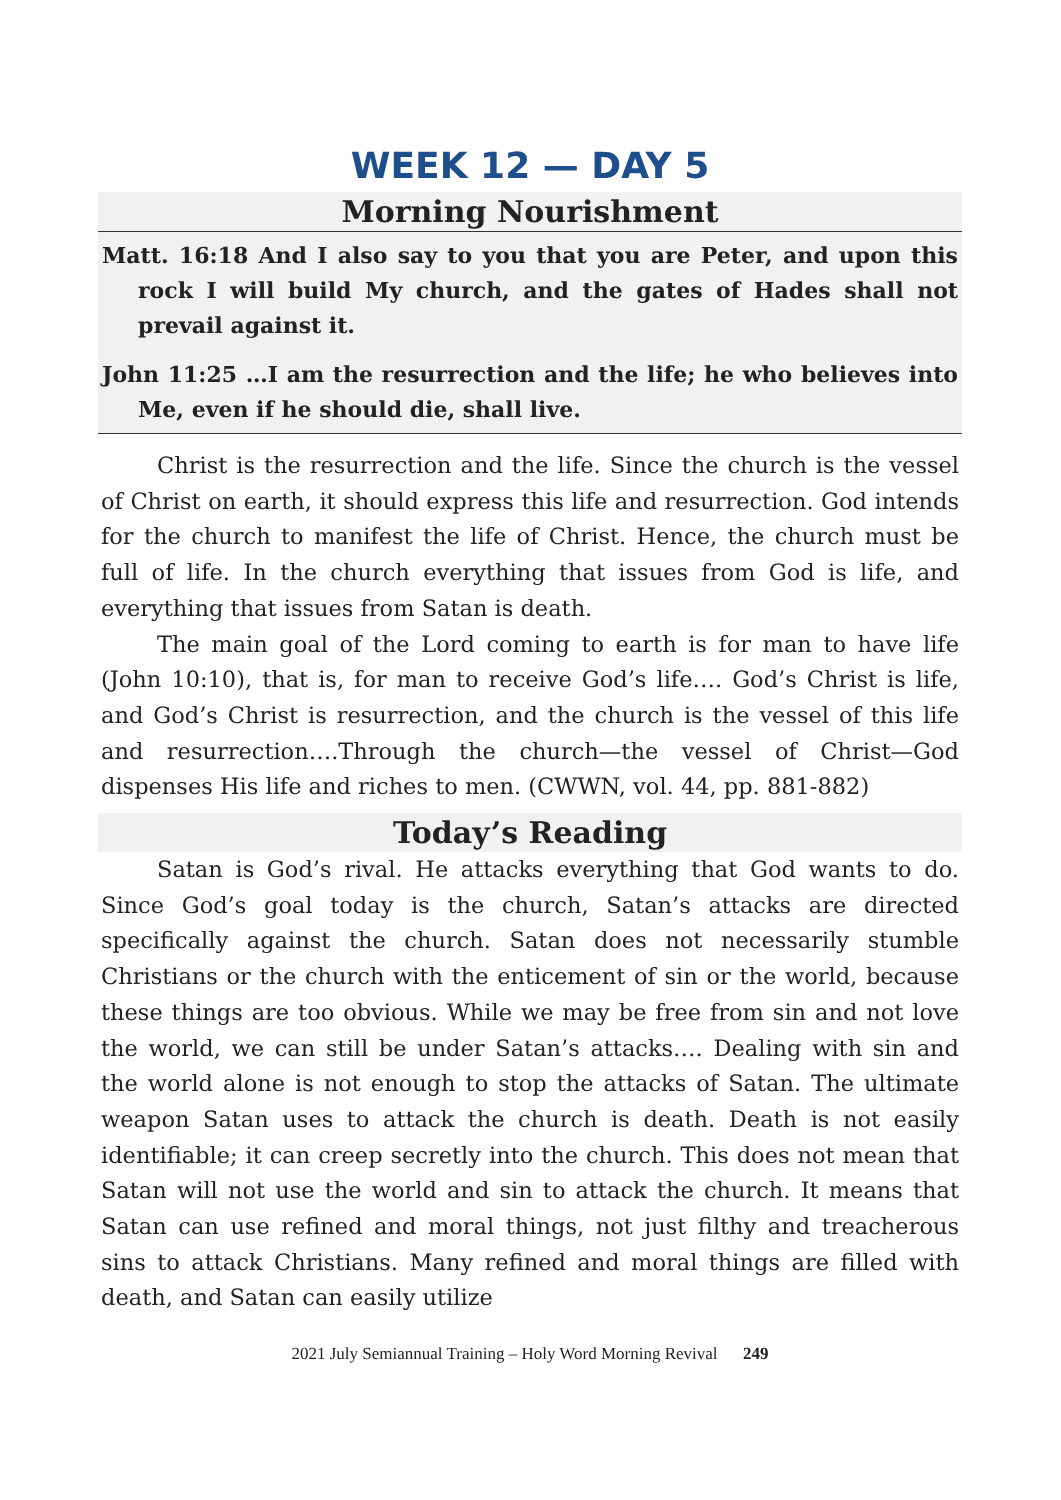WEEK 12 — DAY 5
Morning Nourishment
Matt. 16:18 And I also say to you that you are Peter, and upon this rock I will build My church, and the gates of Hades shall not prevail against it.
John 11:25 …I am the resurrection and the life; he who believes into Me, even if he should die, shall live.
Christ is the resurrection and the life. Since the church is the vessel of Christ on earth, it should express this life and resurrection. God intends for the church to manifest the life of Christ. Hence, the church must be full of life. In the church everything that issues from God is life, and everything that issues from Satan is death.
The main goal of the Lord coming to earth is for man to have life (John 10:10), that is, for man to receive God’s life…. God’s Christ is life, and God’s Christ is resurrection, and the church is the vessel of this life and resurrection….Through the church—the vessel of Christ—God dispenses His life and riches to men. (CWWN, vol. 44, pp. 881-882)
Today’s Reading
Satan is God’s rival. He attacks everything that God wants to do. Since God’s goal today is the church, Satan’s attacks are directed specifically against the church. Satan does not necessarily stumble Christians or the church with the enticement of sin or the world, because these things are too obvious. While we may be free from sin and not love the world, we can still be under Satan’s attacks…. Dealing with sin and the world alone is not enough to stop the attacks of Satan. The ultimate weapon Satan uses to attack the church is death. Death is not easily identifiable; it can creep secretly into the church. This does not mean that Satan will not use the world and sin to attack the church. It means that Satan can use refined and moral things, not just filthy and treacherous sins to attack Christians. Many refined and moral things are filled with death, and Satan can easily utilize
2021 July Semiannual Training – Holy Word Morning Revival 249